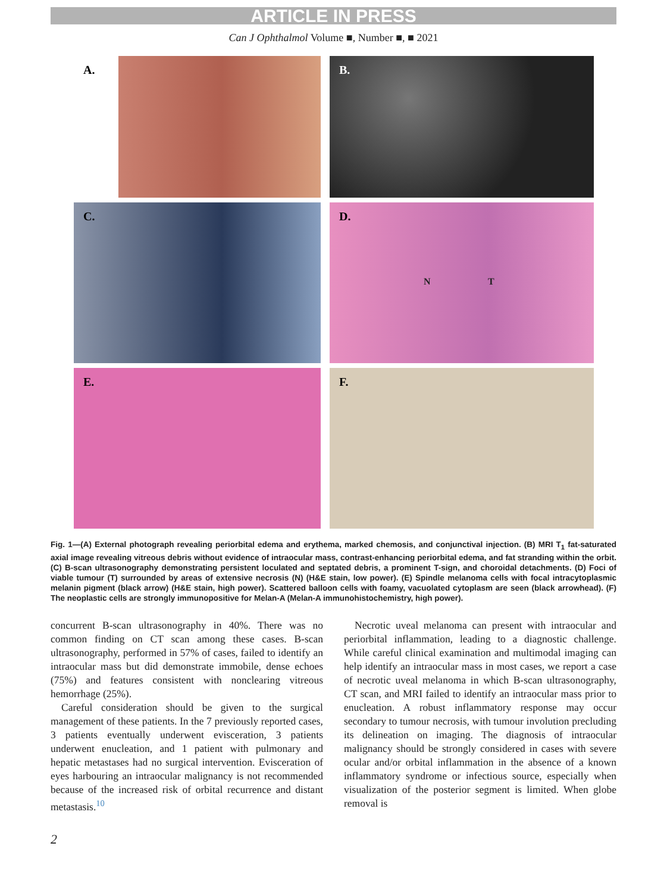ARTICLE IN PRESS
Can J Ophthalmol Volume ■, Number ■, ■ 2021
A.
B.
C.
D.
N T
E.
F.
Fig. 1—(A) External photograph revealing periorbital edema and erythema, marked chemosis, and conjunctival injection. (B) MRI T<sub>1</sub> fat-saturated axial image revealing vitreous debris without evidence of intraocular mass, contrast-enhancing periorbital edema, and fat stranding within the orbit. (C) B-scan ultrasonography demonstrating persistent loculated and septated debris, a prominent T-sign, and choroidal detachments. (D) Foci of viable tumour (T) surrounded by areas of extensive necrosis (N) (H&E stain, low power). (E) Spindle melanoma cells with focal intracytoplasmic melanin pigment (black arrow) (H&E stain, high power). Scattered balloon cells with foamy, vacuolated cytoplasm are seen (black arrowhead). (F) The neoplastic cells are strongly immunopositive for Melan-A (Melan-A immunohistochemistry, high power).
concurrent B-scan ultrasonography in 40%. There was no common finding on CT scan among these cases. B-scan ultrasonography, performed in 57% of cases, failed to identify an intraocular mass but did demonstrate immobile, dense echoes (75%) and features consistent with nonclearing vitreous hemorrhage (25%).
Careful consideration should be given to the surgical management of these patients. In the 7 previously reported cases, 3 patients eventually underwent evisceration, 3 patients underwent enucleation, and 1 patient with pulmonary and hepatic metastases had no surgical intervention. Evisceration of eyes harbouring an intraocular malignancy is not recommended because of the increased risk of orbital recurrence and distant metastasis.<sup>10</sup>
Necrotic uveal melanoma can present with intraocular and periorbital inflammation, leading to a diagnostic challenge. While careful clinical examination and multimodal imaging can help identify an intraocular mass in most cases, we report a case of necrotic uveal melanoma in which B-scan ultrasonography, CT scan, and MRI failed to identify an intraocular mass prior to enucleation. A robust inflammatory response may occur secondary to tumour necrosis, with tumour involution precluding its delineation on imaging. The diagnosis of intraocular malignancy should be strongly considered in cases with severe ocular and/or orbital inflammation in the absence of a known inflammatory syndrome or infectious source, especially when visualization of the posterior segment is limited. When globe removal is
2